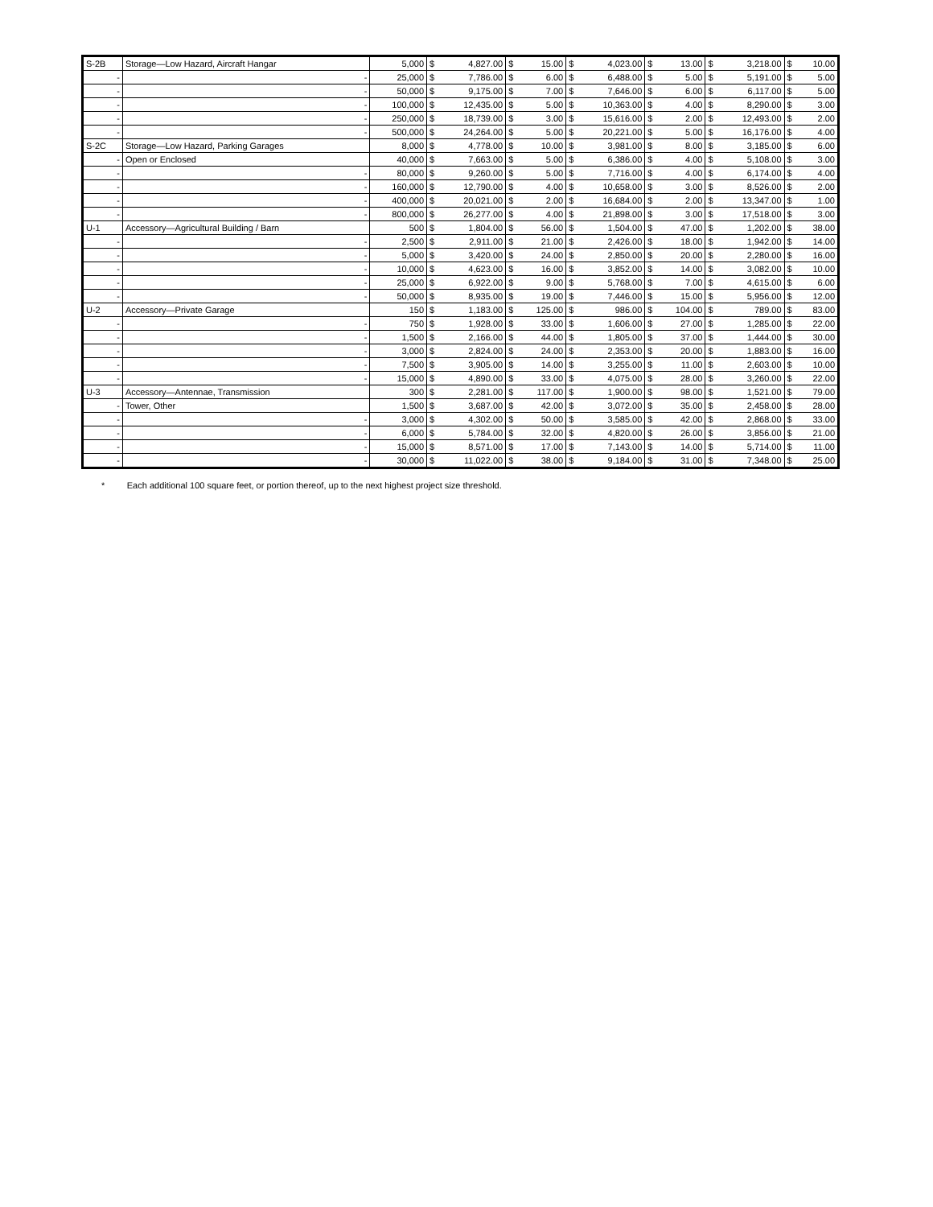| S-2B | Storage—Low Hazard, Aircraft Hangar | 5,000 | $ | 4,827.00 | $ | 15.00 | $ | 4,023.00 | $ | 13.00 | $ | 3,218.00 | $ | 10.00 |
| - | - | 25,000 | $ | 7,786.00 | $ | 6.00 | $ | 6,488.00 | $ | 5.00 | $ | 5,191.00 | $ | 5.00 |
| - | - | 50,000 | $ | 9,175.00 | $ | 7.00 | $ | 7,646.00 | $ | 6.00 | $ | 6,117.00 | $ | 5.00 |
| - | - | 100,000 | $ | 12,435.00 | $ | 5.00 | $ | 10,363.00 | $ | 4.00 | $ | 8,290.00 | $ | 3.00 |
| - | - | 250,000 | $ | 18,739.00 | $ | 3.00 | $ | 15,616.00 | $ | 2.00 | $ | 12,493.00 | $ | 2.00 |
| - | - | 500,000 | $ | 24,264.00 | $ | 5.00 | $ | 20,221.00 | $ | 5.00 | $ | 16,176.00 | $ | 4.00 |
| S-2C | Storage—Low Hazard, Parking Garages | 8,000 | $ | 4,778.00 | $ | 10.00 | $ | 3,981.00 | $ | 8.00 | $ | 3,185.00 | $ | 6.00 |
| - | Open or Enclosed | 40,000 | $ | 7,663.00 | $ | 5.00 | $ | 6,386.00 | $ | 4.00 | $ | 5,108.00 | $ | 3.00 |
| - | - | 80,000 | $ | 9,260.00 | $ | 5.00 | $ | 7,716.00 | $ | 4.00 | $ | 6,174.00 | $ | 4.00 |
| - | - | 160,000 | $ | 12,790.00 | $ | 4.00 | $ | 10,658.00 | $ | 3.00 | $ | 8,526.00 | $ | 2.00 |
| - | - | 400,000 | $ | 20,021.00 | $ | 2.00 | $ | 16,684.00 | $ | 2.00 | $ | 13,347.00 | $ | 1.00 |
| - | - | 800,000 | $ | 26,277.00 | $ | 4.00 | $ | 21,898.00 | $ | 3.00 | $ | 17,518.00 | $ | 3.00 |
| U-1 | Accessory—Agricultural Building / Barn | 500 | $ | 1,804.00 | $ | 56.00 | $ | 1,504.00 | $ | 47.00 | $ | 1,202.00 | $ | 38.00 |
| - | - | 2,500 | $ | 2,911.00 | $ | 21.00 | $ | 2,426.00 | $ | 18.00 | $ | 1,942.00 | $ | 14.00 |
| - | - | 5,000 | $ | 3,420.00 | $ | 24.00 | $ | 2,850.00 | $ | 20.00 | $ | 2,280.00 | $ | 16.00 |
| - | - | 10,000 | $ | 4,623.00 | $ | 16.00 | $ | 3,852.00 | $ | 14.00 | $ | 3,082.00 | $ | 10.00 |
| - | - | 25,000 | $ | 6,922.00 | $ | 9.00 | $ | 5,768.00 | $ | 7.00 | $ | 4,615.00 | $ | 6.00 |
| - | - | 50,000 | $ | 8,935.00 | $ | 19.00 | $ | 7,446.00 | $ | 15.00 | $ | 5,956.00 | $ | 12.00 |
| U-2 | Accessory—Private Garage | 150 | $ | 1,183.00 | $ | 125.00 | $ | 986.00 | $ | 104.00 | $ | 789.00 | $ | 83.00 |
| - | - | 750 | $ | 1,928.00 | $ | 33.00 | $ | 1,606.00 | $ | 27.00 | $ | 1,285.00 | $ | 22.00 |
| - | - | 1,500 | $ | 2,166.00 | $ | 44.00 | $ | 1,805.00 | $ | 37.00 | $ | 1,444.00 | $ | 30.00 |
| - | - | 3,000 | $ | 2,824.00 | $ | 24.00 | $ | 2,353.00 | $ | 20.00 | $ | 1,883.00 | $ | 16.00 |
| - | - | 7,500 | $ | 3,905.00 | $ | 14.00 | $ | 3,255.00 | $ | 11.00 | $ | 2,603.00 | $ | 10.00 |
| - | - | 15,000 | $ | 4,890.00 | $ | 33.00 | $ | 4,075.00 | $ | 28.00 | $ | 3,260.00 | $ | 22.00 |
| U-3 | Accessory—Antennae, Transmission | 300 | $ | 2,281.00 | $ | 117.00 | $ | 1,900.00 | $ | 98.00 | $ | 1,521.00 | $ | 79.00 |
| - | Tower, Other | 1,500 | $ | 3,687.00 | $ | 42.00 | $ | 3,072.00 | $ | 35.00 | $ | 2,458.00 | $ | 28.00 |
| - | - | 3,000 | $ | 4,302.00 | $ | 50.00 | $ | 3,585.00 | $ | 42.00 | $ | 2,868.00 | $ | 33.00 |
| - | - | 6,000 | $ | 5,784.00 | $ | 32.00 | $ | 4,820.00 | $ | 26.00 | $ | 3,856.00 | $ | 21.00 |
| - | - | 15,000 | $ | 8,571.00 | $ | 17.00 | $ | 7,143.00 | $ | 14.00 | $ | 5,714.00 | $ | 11.00 |
| - | - | 30,000 | $ | 11,022.00 | $ | 38.00 | $ | 9,184.00 | $ | 31.00 | $ | 7,348.00 | $ | 25.00 |
* Each additional 100 square feet, or portion thereof, up to the next highest project size threshold.